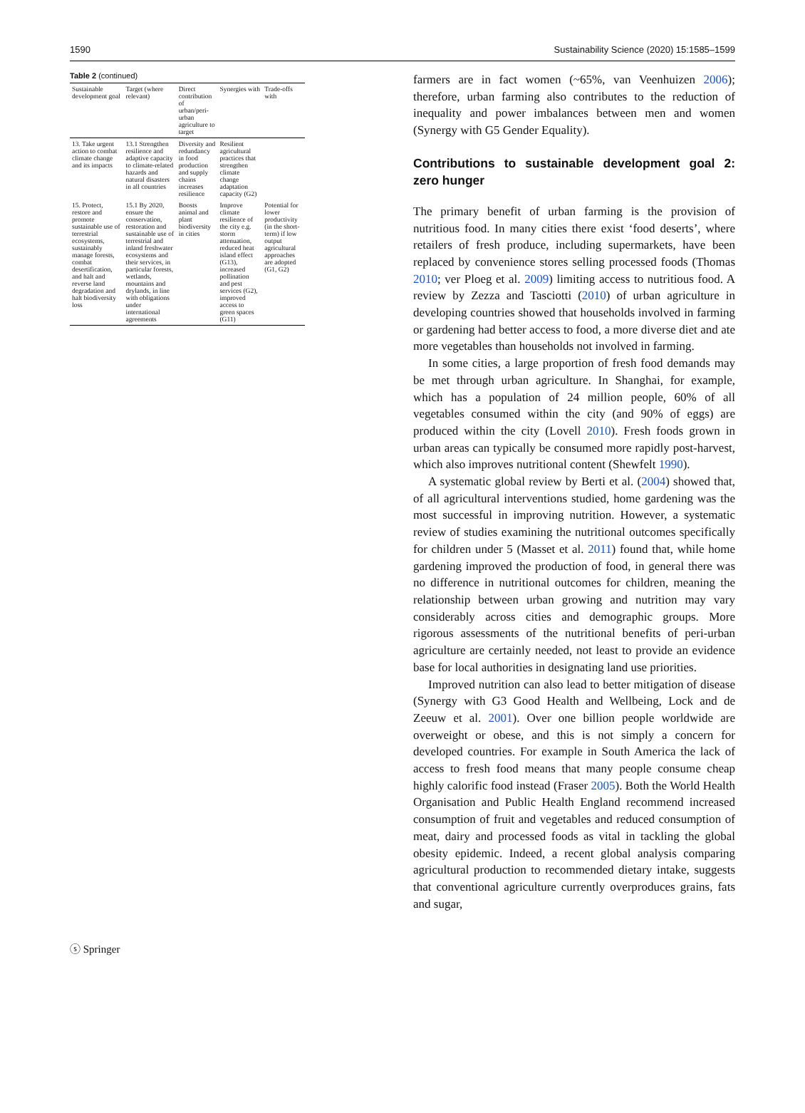1590 Sustainability Science (2020) 15:1585–1599
Table 2 (continued)
| Sustainable development goal | Target (where relevant) | Direct contribution of urban/peri-urban agriculture to target | Synergies with | Trade-offs with |
| --- | --- | --- | --- | --- |
| 13. Take urgent action to combat climate change and its impacts | 13.1 Strengthen resilience and adaptive capacity to climate-related hazards and natural disasters in all countries | Diversity and redundancy in food production and supply chains increases resilience | Resilient agricultural practices that strengthen climate change adaptation capacity (G2) | |
| 15. Protect, restore and promote sustainable use of terrestrial ecosystems, sustainably manage forests, combat desertification, and halt and reverse land degradation and halt biodiversity loss | 15.1 By 2020, ensure the conservation, restoration and sustainable use of terrestrial and inland freshwater ecosystems and their services, in particular forests, wetlands, mountains and drylands, in line with obligations under international agreements | Boosts animal and plant biodiversity in cities | Improve climate resilience of the city e.g. storm attenuation, reduced heat island effect (G13), increased pollination and pest services (G2), improved access to green spaces (G11) | Potential for lower productivity (in the short-term) if low output agricultural approaches are adopted (G1, G2) |
farmers are in fact women (~65%, van Veenhuizen 2006); therefore, urban farming also contributes to the reduction of inequality and power imbalances between men and women (Synergy with G5 Gender Equality).
Contributions to sustainable development goal 2: zero hunger
The primary benefit of urban farming is the provision of nutritious food. In many cities there exist ‘food deserts’, where retailers of fresh produce, including supermarkets, have been replaced by convenience stores selling processed foods (Thomas 2010; ver Ploeg et al. 2009) limiting access to nutritious food. A review by Zezza and Tasciotti (2010) of urban agriculture in developing countries showed that households involved in farming or gardening had better access to food, a more diverse diet and ate more vegetables than households not involved in farming.
In some cities, a large proportion of fresh food demands may be met through urban agriculture. In Shanghai, for example, which has a population of 24 million people, 60% of all vegetables consumed within the city (and 90% of eggs) are produced within the city (Lovell 2010). Fresh foods grown in urban areas can typically be consumed more rapidly post-harvest, which also improves nutritional content (Shewfelt 1990).
A systematic global review by Berti et al. (2004) showed that, of all agricultural interventions studied, home gardening was the most successful in improving nutrition. However, a systematic review of studies examining the nutritional outcomes specifically for children under 5 (Masset et al. 2011) found that, while home gardening improved the production of food, in general there was no difference in nutritional outcomes for children, meaning the relationship between urban growing and nutrition may vary considerably across cities and demographic groups. More rigorous assessments of the nutritional benefits of peri-urban agriculture are certainly needed, not least to provide an evidence base for local authorities in designating land use priorities.
Improved nutrition can also lead to better mitigation of disease (Synergy with G3 Good Health and Wellbeing, Lock and de Zeeuw et al. 2001). Over one billion people worldwide are overweight or obese, and this is not simply a concern for developed countries. For example in South America the lack of access to fresh food means that many people consume cheap highly calorific food instead (Fraser 2005). Both the World Health Organisation and Public Health England recommend increased consumption of fruit and vegetables and reduced consumption of meat, dairy and processed foods as vital in tackling the global obesity epidemic. Indeed, a recent global analysis comparing agricultural production to recommended dietary intake, suggests that conventional agriculture currently overproduces grains, fats and sugar,
ⓢ Springer